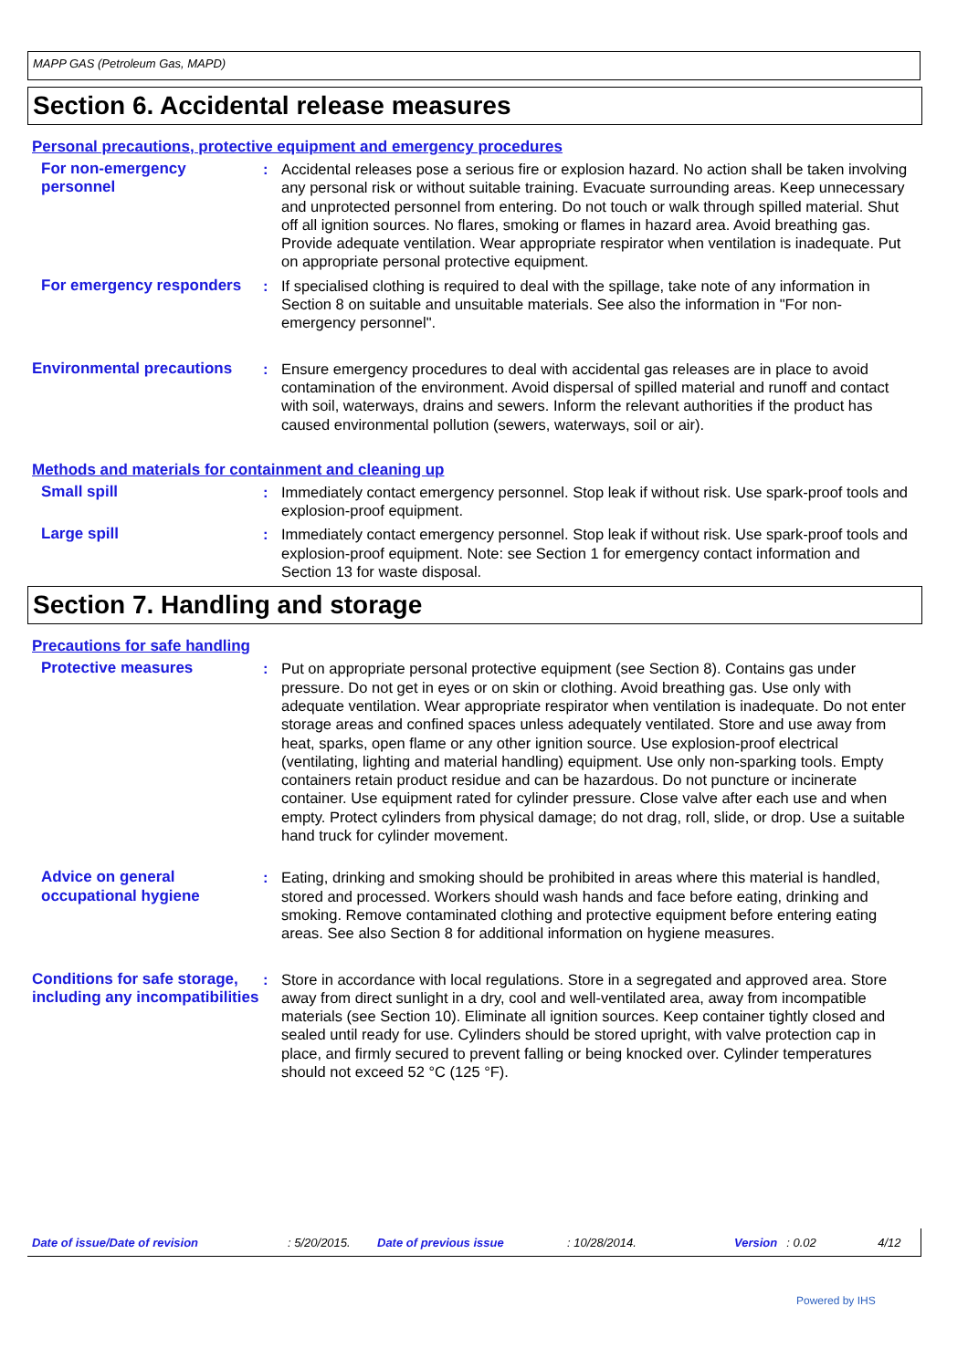MAPP GAS (Petroleum Gas, MAPD)
Section 6. Accidental release measures
Personal precautions, protective equipment and emergency procedures
For non-emergency personnel
: Accidental releases pose a serious fire or explosion hazard. No action shall be taken involving any personal risk or without suitable training. Evacuate surrounding areas. Keep unnecessary and unprotected personnel from entering. Do not touch or walk through spilled material. Shut off all ignition sources. No flares, smoking or flames in hazard area. Avoid breathing gas. Provide adequate ventilation. Wear appropriate respirator when ventilation is inadequate. Put on appropriate personal protective equipment.
For emergency responders
: If specialised clothing is required to deal with the spillage, take note of any information in Section 8 on suitable and unsuitable materials. See also the information in "For non-emergency personnel".
Environmental precautions
: Ensure emergency procedures to deal with accidental gas releases are in place to avoid contamination of the environment. Avoid dispersal of spilled material and runoff and contact with soil, waterways, drains and sewers. Inform the relevant authorities if the product has caused environmental pollution (sewers, waterways, soil or air).
Methods and materials for containment and cleaning up
Small spill : Immediately contact emergency personnel. Stop leak if without risk. Use spark-proof tools and explosion-proof equipment.
Large spill : Immediately contact emergency personnel. Stop leak if without risk. Use spark-proof tools and explosion-proof equipment. Note: see Section 1 for emergency contact information and Section 13 for waste disposal.
Section 7. Handling and storage
Precautions for safe handling
Protective measures : Put on appropriate personal protective equipment (see Section 8). Contains gas under pressure. Do not get in eyes or on skin or clothing. Avoid breathing gas. Use only with adequate ventilation. Wear appropriate respirator when ventilation is inadequate. Do not enter storage areas and confined spaces unless adequately ventilated. Store and use away from heat, sparks, open flame or any other ignition source. Use explosion-proof electrical (ventilating, lighting and material handling) equipment. Use only non-sparking tools. Empty containers retain product residue and can be hazardous. Do not puncture or incinerate container. Use equipment rated for cylinder pressure. Close valve after each use and when empty. Protect cylinders from physical damage; do not drag, roll, slide, or drop. Use a suitable hand truck for cylinder movement.
Advice on general occupational hygiene
: Eating, drinking and smoking should be prohibited in areas where this material is handled, stored and processed. Workers should wash hands and face before eating, drinking and smoking. Remove contaminated clothing and protective equipment before entering eating areas. See also Section 8 for additional information on hygiene measures.
Conditions for safe storage, including any incompatibilities
: Store in accordance with local regulations. Store in a segregated and approved area. Store away from direct sunlight in a dry, cool and well-ventilated area, away from incompatible materials (see Section 10). Eliminate all ignition sources. Keep container tightly closed and sealed until ready for use. Cylinders should be stored upright, with valve protection cap in place, and firmly secured to prevent falling or being knocked over. Cylinder temperatures should not exceed 52 °C (125 °F).
Date of issue/Date of revision: 5/20/2015. Date of previous issue: 10/28/2014. Version: 0.02 4/12
Powered by IHS